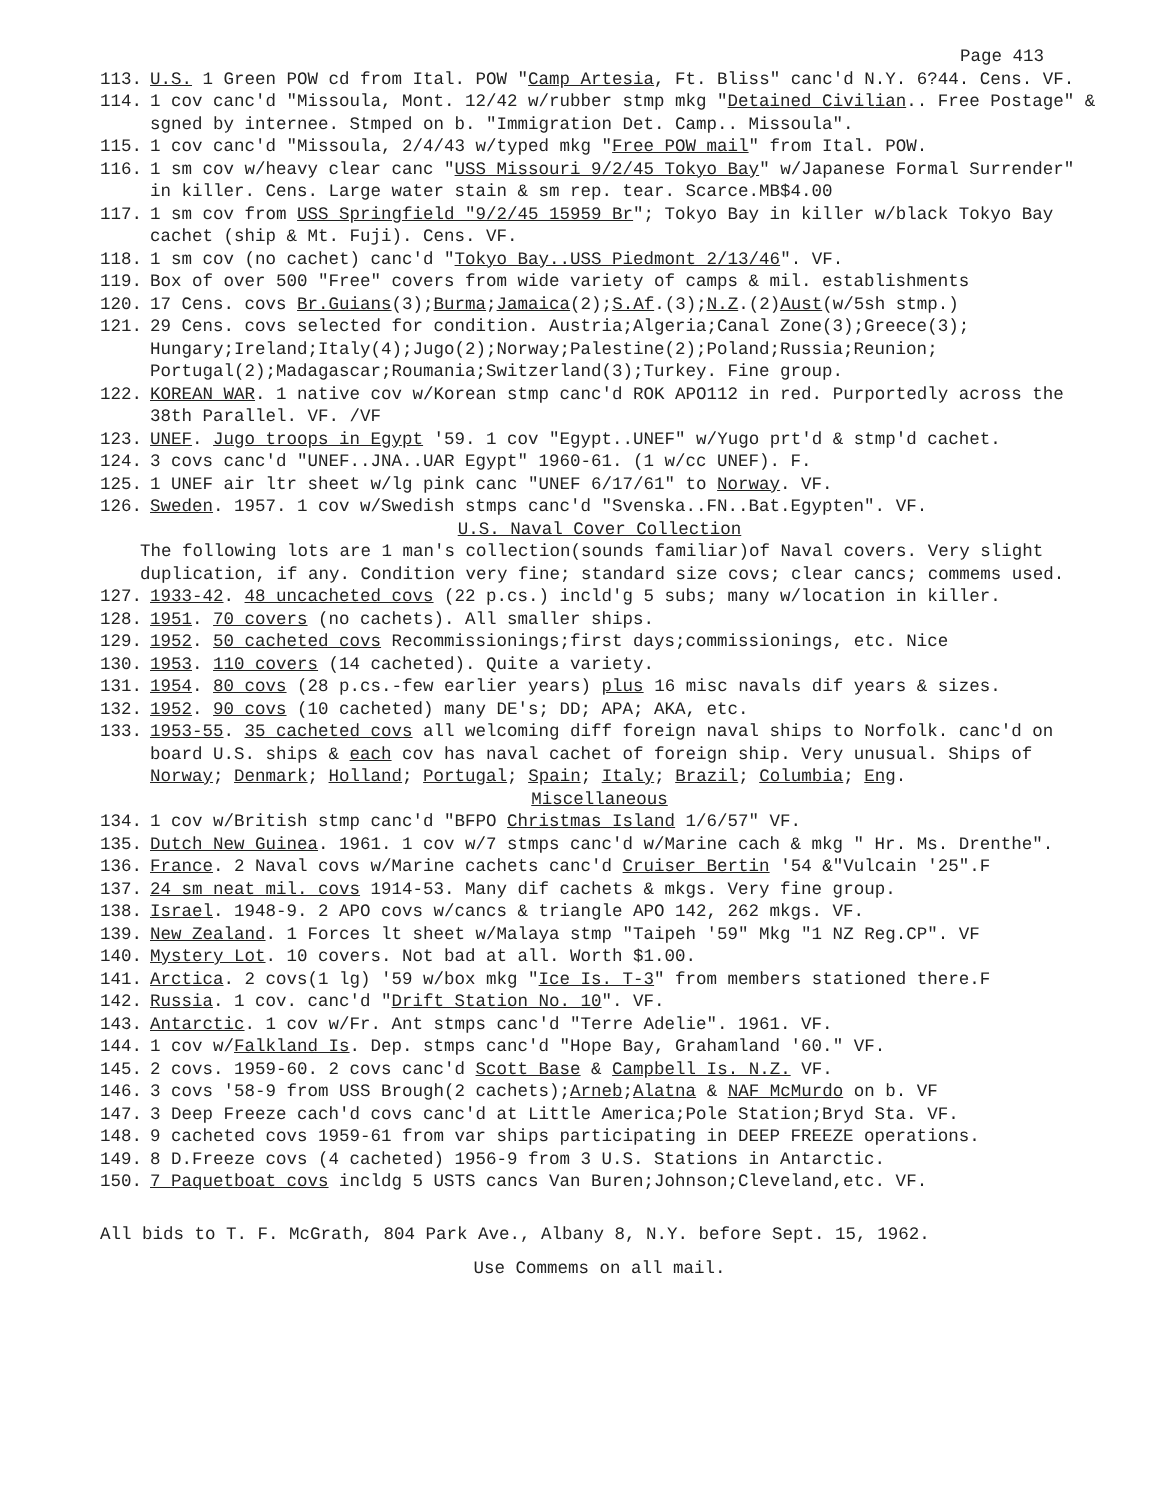Page 413
113. U.S. 1 Green POW cd from Ital. POW "Camp Artesia, Ft. Bliss" canc'd N.Y. 6?44. Cens. VF.
114. 1 cov canc'd "Missoula, Mont. 12/42 w/rubber stmp mkg "Detained Civilian.. Free Postage" & sgned by internee. Stmped on b. "Immigration Det. Camp.. Missoula".
115. 1 cov canc'd "Missoula, 2/4/43 w/typed mkg "Free POW mail" from Ital. POW.
116. 1 sm cov w/heavy clear canc "USS Missouri 9/2/45 Tokyo Bay" w/Japanese Formal Surrender" in killer. Cens. Large water stain & sm rep. tear. Scarce.MB$4.00
117. 1 sm cov from USS Springfield "9/2/45 15959 Br"; Tokyo Bay in killer w/black Tokyo Bay cachet (ship & Mt. Fuji). Cens. VF.
118. 1 sm cov (no cachet) canc'd "Tokyo Bay..USS Piedmont 2/13/46". VF.
119. Box of over 500 "Free" covers from wide variety of camps & mil. establishments
120. 17 Cens. covs Br.Guians(3);Burma;Jamaica(2);S.Af.(3);N.Z.(2)Aust(w/5sh stmp.)
121. 29 Cens. covs selected for condition. Austria;Algeria;Canal Zone(3);Greece(3); Hungary;Ireland;Italy(4);Jugo(2);Norway;Palestine(2);Poland;Russia;Reunion; Portugal(2);Madagascar;Roumania;Switzerland(3);Turkey. Fine group.
122. KOREAN WAR. 1 native cov w/Korean stmp canc'd ROK APO112 in red. Purportedly across the 38th Parallel. VF. /VF
123. UNEF. Jugo troops in Egypt '59. 1 cov "Egypt..UNEF" w/Yugo prt'd & stmp'd cachet.
124. 3 covs canc'd "UNEF..JNA..UAR Egypt" 1960-61. (1 w/cc UNEF). F.
125. 1 UNEF air ltr sheet w/lg pink canc "UNEF 6/17/61" to Norway. VF.
126. Sweden. 1957. 1 cov w/Swedish stmps canc'd "Svenska..FN..Bat.Egypten". VF.
U.S. Naval Cover Collection
The following lots are 1 man's collection(sounds familiar)of Naval covers. Very slight duplication, if any. Condition very fine; standard size covs; clear cancs; commems used.
127. 1933-42. 48 uncacheted covs (22 p.cs.) incld'g 5 subs; many w/location in killer.
128. 1951. 70 covers (no cachets). All smaller ships.
129. 1952. 50 cacheted covs Recommissionings;first days;commissionings, etc. Nice
130. 1953. 110 covers (14 cacheted). Quite a variety.
131. 1954. 80 covs (28 p.cs.-few earlier years) plus 16 misc navals dif years & sizes.
132. 1952. 90 covs (10 cacheted) many DE's; DD; APA; AKA, etc.
133. 1953-55. 35 cacheted covs all welcoming diff foreign naval ships to Norfolk. canc'd on board U.S. ships & each cov has naval cachet of foreign ship. Very unusual. Ships of Norway; Denmark; Holland; Portugal; Spain; Italy; Brazil; Columbia; Eng.
Miscellaneous
134. 1 cov w/British stmp canc'd "BFPO Christmas Island 1/6/57" VF.
135. Dutch New Guinea. 1961. 1 cov w/7 stmps canc'd w/Marine cach & mkg " Hr. Ms. Drenthe".
136. France. 2 Naval covs w/Marine cachets canc'd Cruiser Bertin '54 &"Vulcain '25".F
137. 24 sm neat mil. covs 1914-53. Many dif cachets & mkgs. Very fine group.
138. Israel. 1948-9. 2 APO covs w/cancs & triangle APO 142, 262 mkgs. VF.
139. New Zealand. 1 Forces lt sheet w/Malaya stmp "Taipeh '59" Mkg "1 NZ Reg.CP". VF
140. Mystery Lot. 10 covers. Not bad at all. Worth $1.00.
141. Arctica. 2 covs(1 lg) '59 w/box mkg "Ice Is. T-3" from members stationed there.F
142. Russia. 1 cov. canc'd "Drift Station No. 10". VF.
143. Antarctic. 1 cov w/Fr. Ant stmps canc'd "Terre Adelie". 1961. VF.
144. 1 cov w/Falkland Is. Dep. stmps canc'd "Hope Bay, Grahamland '60." VF.
145. 2 covs. 1959-60. 2 covs canc'd Scott Base & Campbell Is. N.Z. VF.
146. 3 covs '58-9 from USS Brough(2 cachets);Arneb;Alatna & NAF McMurdo on b. VF
147. 3 Deep Freeze cach'd covs canc'd at Little America;Pole Station;Bryd Sta. VF.
148. 9 cacheted covs 1959-61 from var ships participating in DEEP FREEZE operations.
149. 8 D.Freeze covs (4 cacheted) 1956-9 from 3 U.S. Stations in Antarctic.
150. 7 Paquetboat covs incldg 5 USTS cancs Van Buren;Johnson;Cleveland,etc. VF.
All bids to T. F. McGrath, 804 Park Ave., Albany 8, N.Y. before Sept. 15, 1962.
Use Commems on all mail.